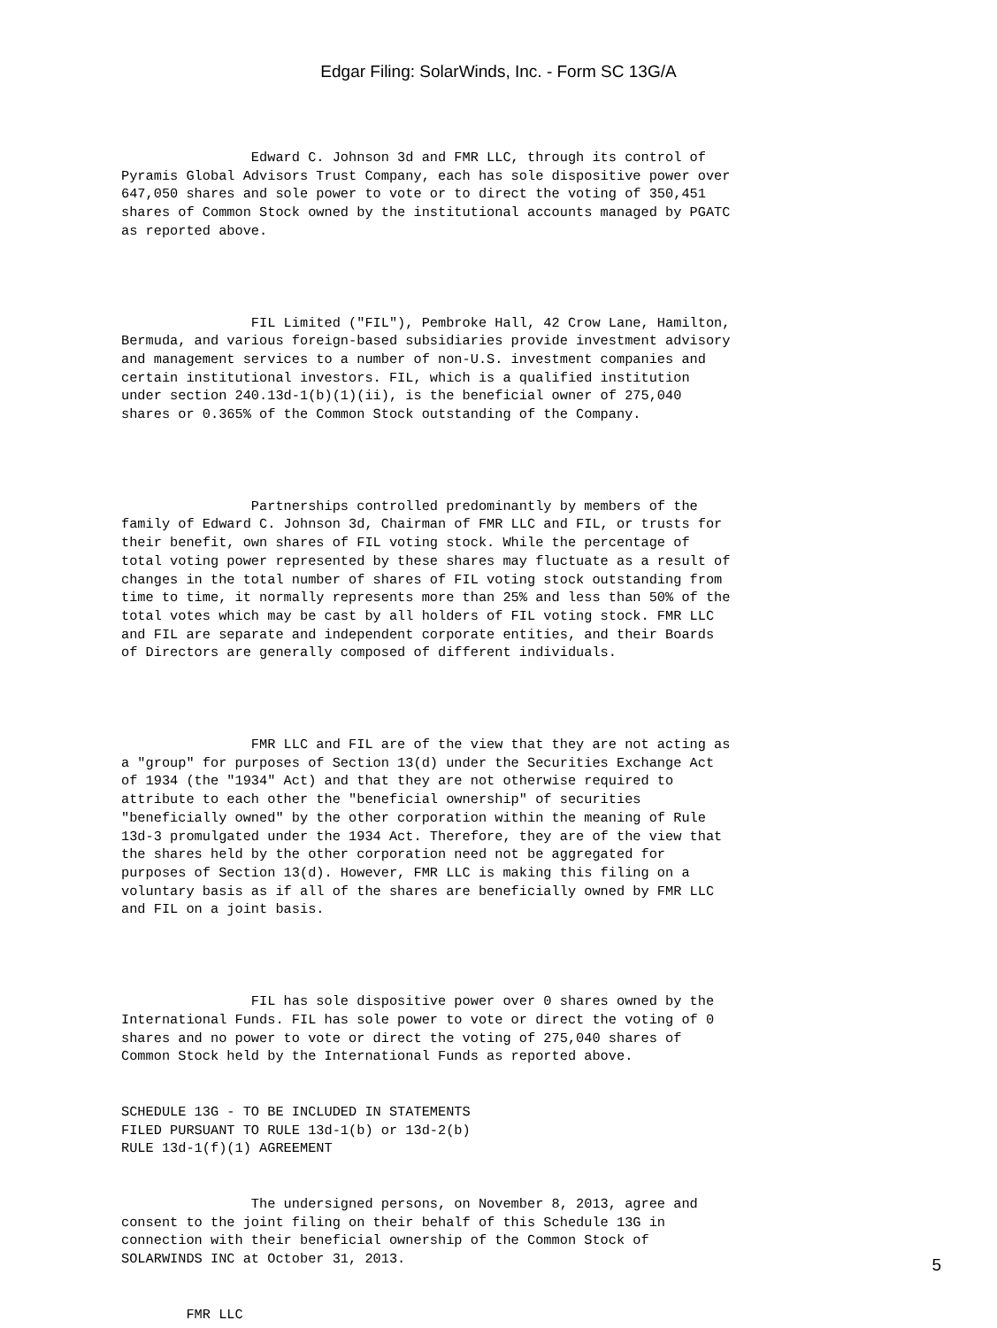Edgar Filing: SolarWinds, Inc. - Form SC 13G/A
                Edward C. Johnson 3d and FMR LLC, through its control of
Pyramis Global Advisors Trust Company, each has sole dispositive power over
647,050 shares and sole power to vote or to direct the voting of 350,451
shares of Common Stock owned by the institutional accounts managed by PGATC
as reported above.
                FIL Limited ("FIL"), Pembroke Hall, 42 Crow Lane, Hamilton,
Bermuda, and various foreign-based subsidiaries provide investment advisory
and management services to a number of non-U.S. investment companies and
certain institutional investors. FIL, which is a qualified institution
under section 240.13d-1(b)(1)(ii), is the beneficial owner of 275,040
shares or 0.365% of the Common Stock outstanding of the Company.
                Partnerships controlled predominantly by members of the
family of Edward C. Johnson 3d, Chairman of FMR LLC and FIL, or trusts for
their benefit, own shares of FIL voting stock. While the percentage of
total voting power represented by these shares may fluctuate as a result of
changes in the total number of shares of FIL voting stock outstanding from
time to time, it normally represents more than 25% and less than 50% of the
total votes which may be cast by all holders of FIL voting stock. FMR LLC
and FIL are separate and independent corporate entities, and their Boards
of Directors are generally composed of different individuals.
                FMR LLC and FIL are of the view that they are not acting as
a "group" for purposes of Section 13(d) under the Securities Exchange Act
of 1934 (the "1934" Act) and that they are not otherwise required to
attribute to each other the "beneficial ownership" of securities
"beneficially owned" by the other corporation within the meaning of Rule
13d-3 promulgated under the 1934 Act. Therefore, they are of the view that
the shares held by the other corporation need not be aggregated for
purposes of Section 13(d). However, FMR LLC is making this filing on a
voluntary basis as if all of the shares are beneficially owned by FMR LLC
and FIL on a joint basis.
                FIL has sole dispositive power over 0 shares owned by the
International Funds. FIL has sole power to vote or direct the voting of 0
shares and no power to vote or direct the voting of 275,040 shares of
Common Stock held by the International Funds as reported above.
SCHEDULE 13G - TO BE INCLUDED IN STATEMENTS
FILED PURSUANT TO RULE 13d-1(b) or 13d-2(b)
RULE 13d-1(f)(1) AGREEMENT
                The undersigned persons, on November 8, 2013, agree and
consent to the joint filing on their behalf of this Schedule 13G in
connection with their beneficial ownership of the Common Stock of
SOLARWINDS INC at October 31, 2013.
        FMR LLC
5